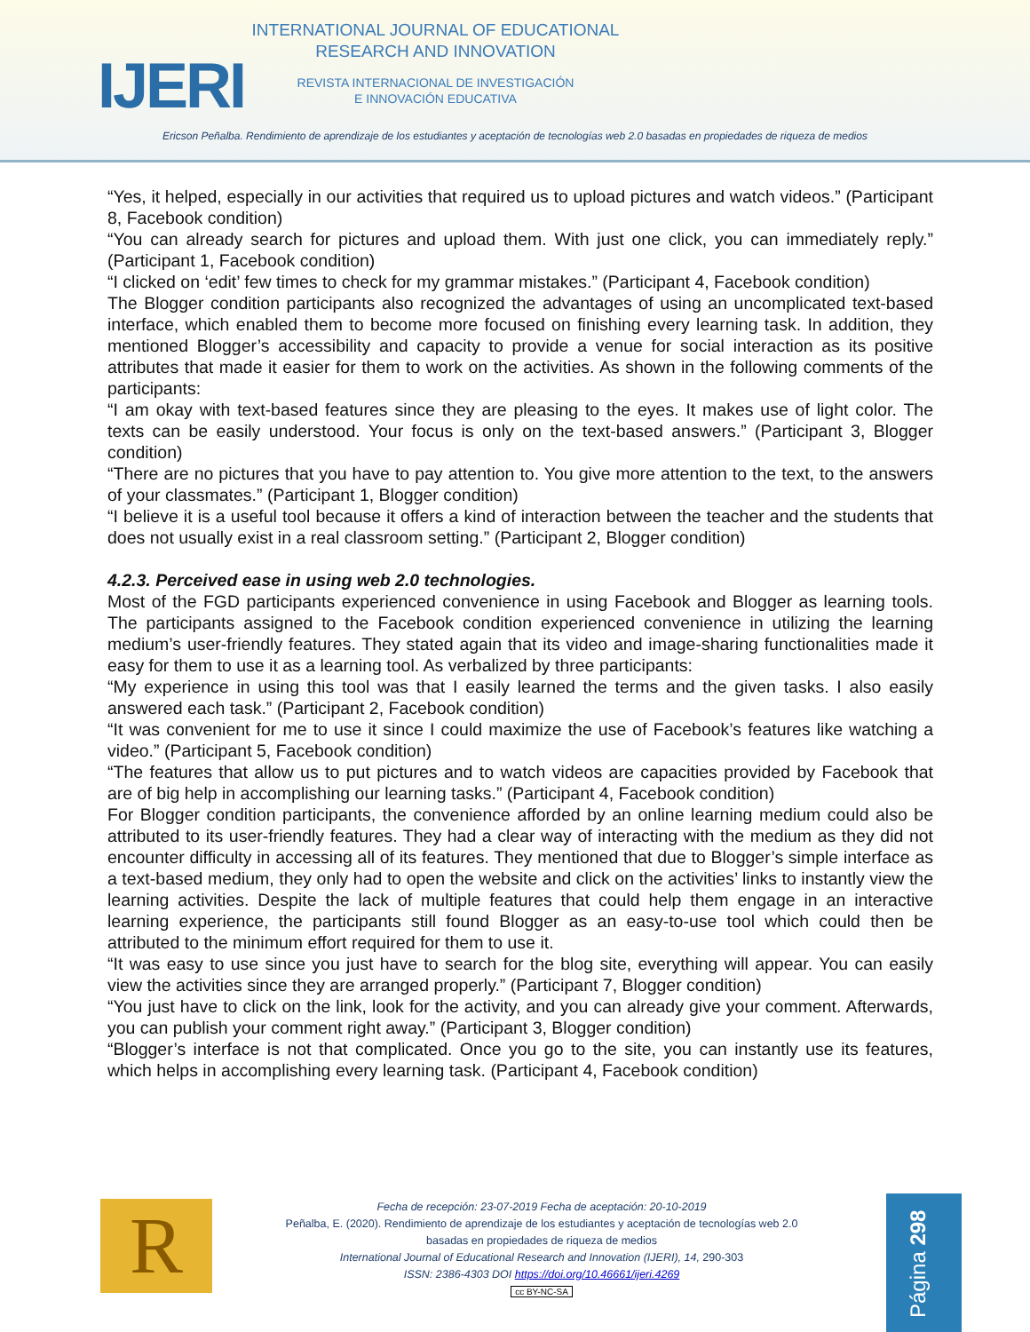IJERI
INTERNATIONAL JOURNAL OF EDUCATIONAL RESEARCH AND INNOVATION
REVISTA INTERNACIONAL DE INVESTIGACIÓN
E INNOVACIÓN EDUCATIVA
Ericson Peñalba. Rendimiento de aprendizaje de los estudiantes y aceptación de tecnologías web 2.0 basadas en propiedades de riqueza de medios
“Yes, it helped, especially in our activities that required us to upload pictures and watch videos.” (Participant 8, Facebook condition)
“You can already search for pictures and upload them. With just one click, you can immediately reply.” (Participant 1, Facebook condition)
“I clicked on ‘edit’ few times to check for my grammar mistakes.” (Participant 4, Facebook condition)
The Blogger condition participants also recognized the advantages of using an uncomplicated text-based interface, which enabled them to become more focused on finishing every learning task. In addition, they mentioned Blogger’s accessibility and capacity to provide a venue for social interaction as its positive attributes that made it easier for them to work on the activities. As shown in the following comments of the participants:
“I am okay with text-based features since they are pleasing to the eyes. It makes use of light color. The texts can be easily understood. Your focus is only on the text-based answers.” (Participant 3, Blogger condition)
“There are no pictures that you have to pay attention to. You give more attention to the text, to the answers of your classmates.” (Participant 1, Blogger condition)
“I believe it is a useful tool because it offers a kind of interaction between the teacher and the students that does not usually exist in a real classroom setting.” (Participant 2, Blogger condition)
4.2.3. Perceived ease in using web 2.0 technologies.
Most of the FGD participants experienced convenience in using Facebook and Blogger as learning tools. The participants assigned to the Facebook condition experienced convenience in utilizing the learning medium’s user-friendly features. They stated again that its video and image-sharing functionalities made it easy for them to use it as a learning tool. As verbalized by three participants:
“My experience in using this tool was that I easily learned the terms and the given tasks. I also easily answered each task.” (Participant 2, Facebook condition)
“It was convenient for me to use it since I could maximize the use of Facebook’s features like watching a video.” (Participant 5, Facebook condition)
“The features that allow us to put pictures and to watch videos are capacities provided by Facebook that are of big help in accomplishing our learning tasks.” (Participant 4, Facebook condition)
For Blogger condition participants, the convenience afforded by an online learning medium could also be attributed to its user-friendly features. They had a clear way of interacting with the medium as they did not encounter difficulty in accessing all of its features. They mentioned that due to Blogger’s simple interface as a text-based medium, they only had to open the website and click on the activities’ links to instantly view the learning activities. Despite the lack of multiple features that could help them engage in an interactive learning experience, the participants still found Blogger as an easy-to-use tool which could then be attributed to the minimum effort required for them to use it.
“It was easy to use since you just have to search for the blog site, everything will appear. You can easily view the activities since they are arranged properly.” (Participant 7, Blogger condition)
“You just have to click on the link, look for the activity, and you can already give your comment. Afterwards, you can publish your comment right away.” (Participant 3, Blogger condition)
“Blogger’s interface is not that complicated. Once you go to the site, you can instantly use its features, which helps in accomplishing every learning task. (Participant 4, Facebook condition)
R
Fecha de recepción: 23-07-2019 Fecha de aceptación: 20-10-2019
Peñalba, E. (2020). Rendimiento de aprendizaje de los estudiantes y aceptación de tecnologías web 2.0
basadas en propiedades de riqueza de medios
International Journal of Educational Research and Innovation (IJERI), 14, 290-303
ISSN: 2386-4303 DOI https://doi.org/10.46661/ijeri.4269
cc BY-NC-SA
Página 298